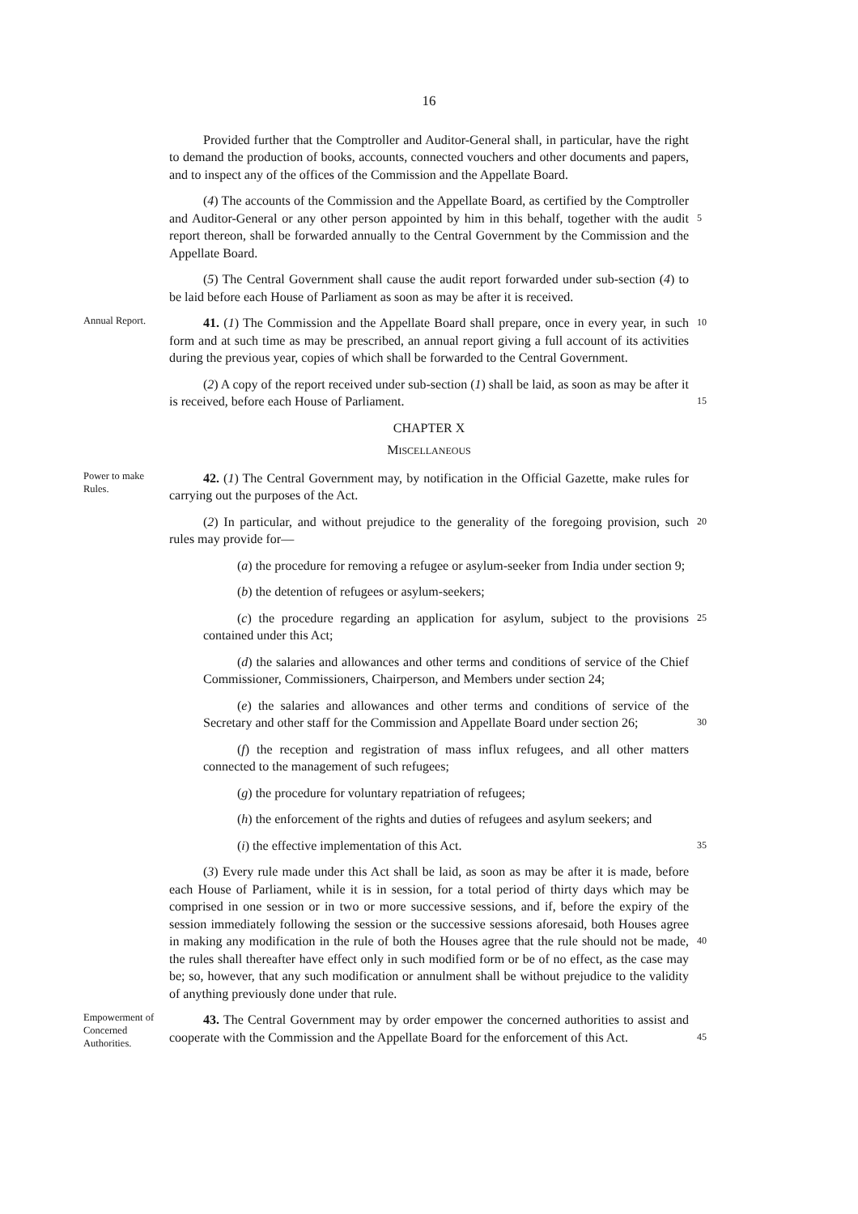16
Provided further that the Comptroller and Auditor-General shall, in particular, have the right to demand the production of books, accounts, connected vouchers and other documents and papers, and to inspect any of the offices of the Commission and the Appellate Board.
(4) The accounts of the Commission and the Appellate Board, as certified by the Comptroller and Auditor-General or any other person appointed by him in this behalf, together with the audit report thereon, shall be forwarded annually to the Central Government by the Commission and the Appellate Board.
5
(5) The Central Government shall cause the audit report forwarded under sub-section (4) to be laid before each House of Parliament as soon as may be after it is received.
Annual Report.
41. (1) The Commission and the Appellate Board shall prepare, once in every year, in such form and at such time as may be prescribed, an annual report giving a full account of its activities during the previous year, copies of which shall be forwarded to the Central Government.
10
(2) A copy of the report received under sub-section (1) shall be laid, as soon as may be after it is received, before each House of Parliament.
15
CHAPTER X
MISCELLANEOUS
Power to make Rules.
42. (1) The Central Government may, by notification in the Official Gazette, make rules for carrying out the purposes of the Act.
(2) In particular, and without prejudice to the generality of the foregoing provision, such rules may provide for—
20
(a) the procedure for removing a refugee or asylum-seeker from India under section 9;
(b) the detention of refugees or asylum-seekers;
(c) the procedure regarding an application for asylum, subject to the provisions contained under this Act;
25
(d) the salaries and allowances and other terms and conditions of service of the Chief Commissioner, Commissioners, Chairperson, and Members under section 24;
(e) the salaries and allowances and other terms and conditions of service of the Secretary and other staff for the Commission and Appellate Board under section 26;
30
(f) the reception and registration of mass influx refugees, and all other matters connected to the management of such refugees;
(g) the procedure for voluntary repatriation of refugees;
(h) the enforcement of the rights and duties of refugees and asylum seekers; and
(i) the effective implementation of this Act.
35
(3) Every rule made under this Act shall be laid, as soon as may be after it is made, before each House of Parliament, while it is in session, for a total period of thirty days which may be comprised in one session or in two or more successive sessions, and if, before the expiry of the session immediately following the session or the successive sessions aforesaid, both Houses agree in making any modification in the rule of both the Houses agree that the rule should not be made, the rules shall thereafter have effect only in such modified form or be of no effect, as the case may be; so, however, that any such modification or annulment shall be without prejudice to the validity of anything previously done under that rule.
40
Empowerment of Concerned Authorities.
43. The Central Government may by order empower the concerned authorities to assist and cooperate with the Commission and the Appellate Board for the enforcement of this Act.
45